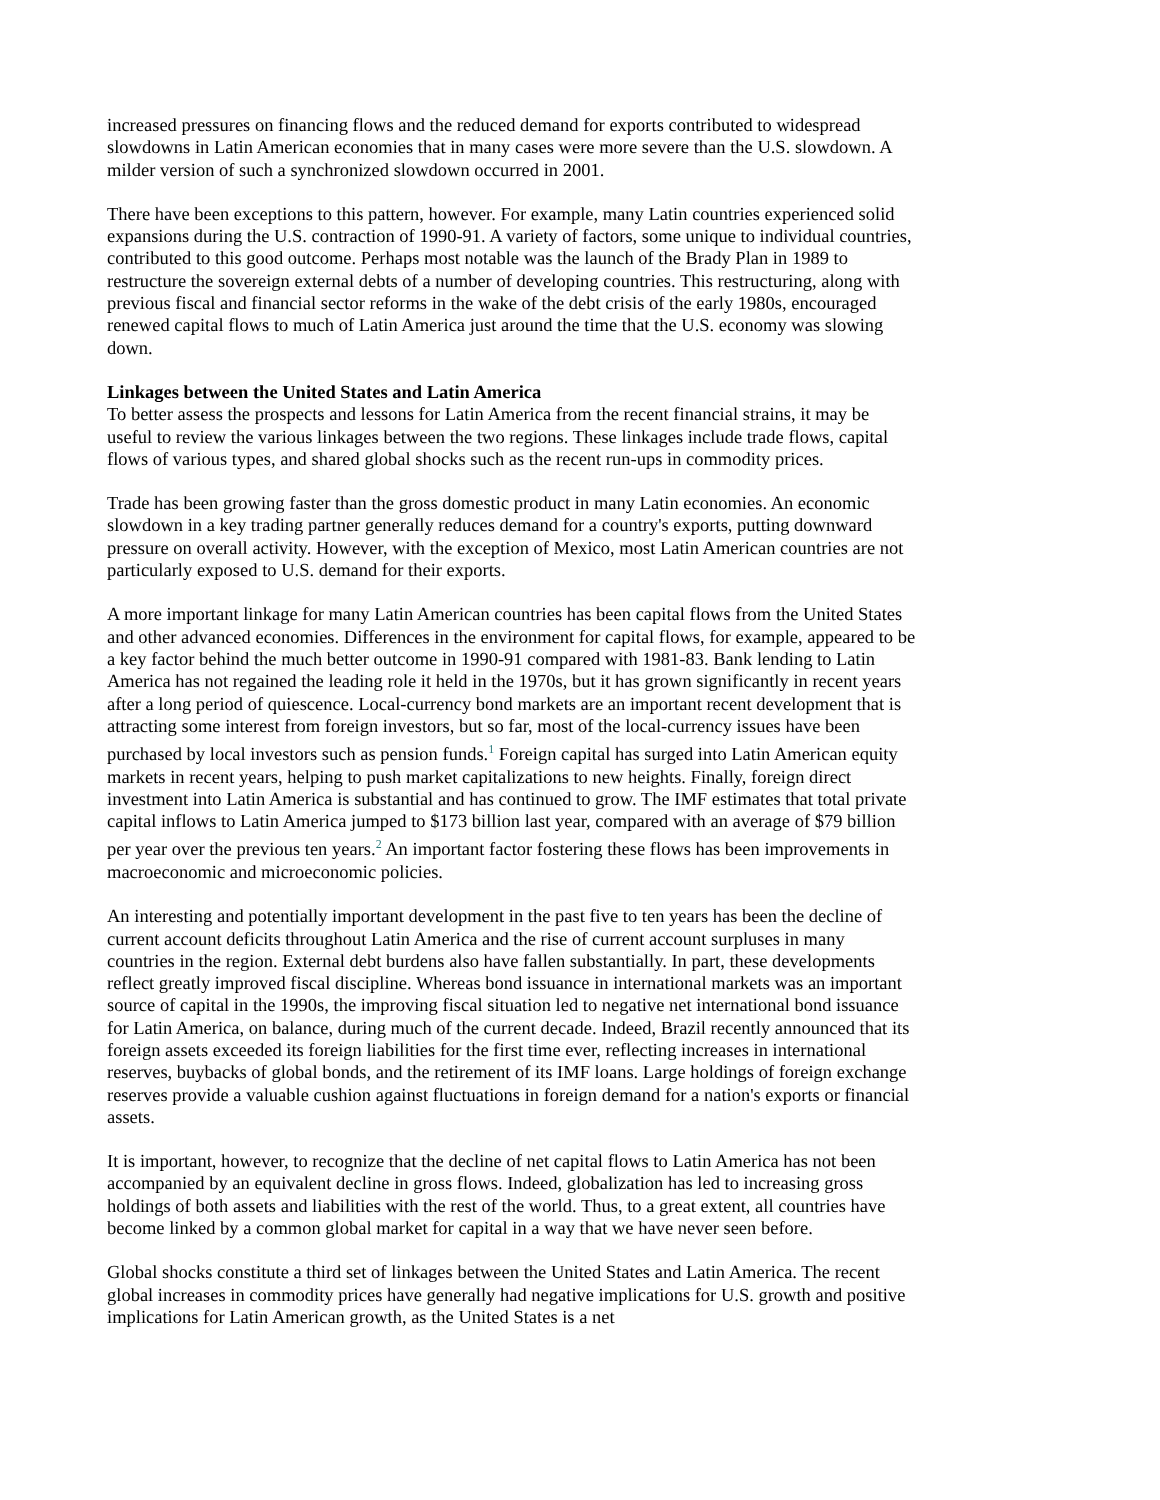increased pressures on financing flows and the reduced demand for exports contributed to widespread slowdowns in Latin American economies that in many cases were more severe than the U.S. slowdown. A milder version of such a synchronized slowdown occurred in 2001.
There have been exceptions to this pattern, however. For example, many Latin countries experienced solid expansions during the U.S. contraction of 1990-91. A variety of factors, some unique to individual countries, contributed to this good outcome. Perhaps most notable was the launch of the Brady Plan in 1989 to restructure the sovereign external debts of a number of developing countries. This restructuring, along with previous fiscal and financial sector reforms in the wake of the debt crisis of the early 1980s, encouraged renewed capital flows to much of Latin America just around the time that the U.S. economy was slowing down.
Linkages between the United States and Latin America
To better assess the prospects and lessons for Latin America from the recent financial strains, it may be useful to review the various linkages between the two regions. These linkages include trade flows, capital flows of various types, and shared global shocks such as the recent run-ups in commodity prices.
Trade has been growing faster than the gross domestic product in many Latin economies. An economic slowdown in a key trading partner generally reduces demand for a country's exports, putting downward pressure on overall activity. However, with the exception of Mexico, most Latin American countries are not particularly exposed to U.S. demand for their exports.
A more important linkage for many Latin American countries has been capital flows from the United States and other advanced economies. Differences in the environment for capital flows, for example, appeared to be a key factor behind the much better outcome in 1990-91 compared with 1981-83. Bank lending to Latin America has not regained the leading role it held in the 1970s, but it has grown significantly in recent years after a long period of quiescence. Local-currency bond markets are an important recent development that is attracting some interest from foreign investors, but so far, most of the local-currency issues have been purchased by local investors such as pension funds.<sup>1</sup> Foreign capital has surged into Latin American equity markets in recent years, helping to push market capitalizations to new heights. Finally, foreign direct investment into Latin America is substantial and has continued to grow. The IMF estimates that total private capital inflows to Latin America jumped to $173 billion last year, compared with an average of $79 billion per year over the previous ten years.<sup>2</sup> An important factor fostering these flows has been improvements in macroeconomic and microeconomic policies.
An interesting and potentially important development in the past five to ten years has been the decline of current account deficits throughout Latin America and the rise of current account surpluses in many countries in the region. External debt burdens also have fallen substantially. In part, these developments reflect greatly improved fiscal discipline. Whereas bond issuance in international markets was an important source of capital in the 1990s, the improving fiscal situation led to negative net international bond issuance for Latin America, on balance, during much of the current decade. Indeed, Brazil recently announced that its foreign assets exceeded its foreign liabilities for the first time ever, reflecting increases in international reserves, buybacks of global bonds, and the retirement of its IMF loans. Large holdings of foreign exchange reserves provide a valuable cushion against fluctuations in foreign demand for a nation's exports or financial assets.
It is important, however, to recognize that the decline of net capital flows to Latin America has not been accompanied by an equivalent decline in gross flows. Indeed, globalization has led to increasing gross holdings of both assets and liabilities with the rest of the world. Thus, to a great extent, all countries have become linked by a common global market for capital in a way that we have never seen before.
Global shocks constitute a third set of linkages between the United States and Latin America. The recent global increases in commodity prices have generally had negative implications for U.S. growth and positive implications for Latin American growth, as the United States is a net